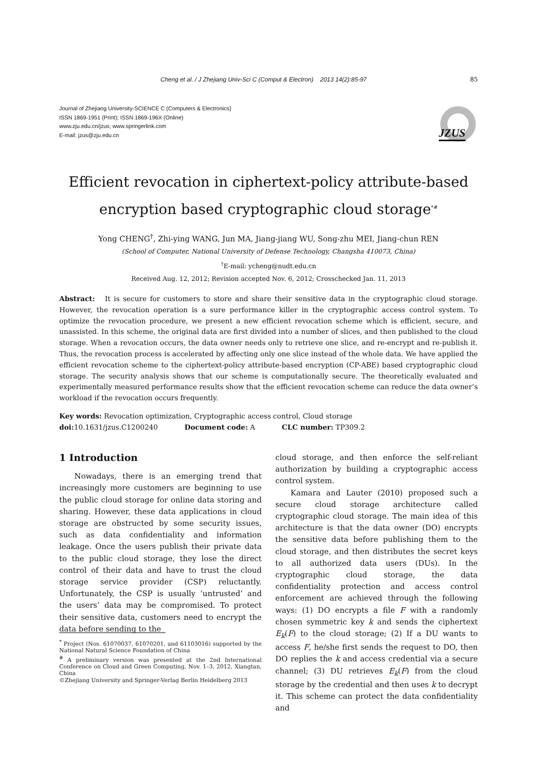Cheng et al. / J Zhejiang Univ-Sci C (Comput & Electron) 2013 14(2):85-97 85
Journal of Zhejiang University-SCIENCE C (Computers & Electronics)
ISSN 1869-1951 (Print); ISSN 1869-196X (Online)
www.zju.edu.cn/jzus; www.springerlink.com
E-mail: jzus@zju.edu.cn
JZUS
Efficient revocation in ciphertext-policy attribute-based
encryption based cryptographic cloud storage<sup>*#</sup>
Yong CHENG<sup>†</sup>, Zhi-ying WANG, Jun MA, Jiang-jiang WU, Song-zhu MEI, Jiang-chun REN
(School of Computer, National University of Defense Technology, Changsha 410073, China)
<sup>†</sup> E-mail: ycheng@nudt.edu.cn
Received Aug. 12, 2012; Revision accepted Nov. 6, 2012; Crosschecked Jan. 11, 2013
Abstract: It is secure for customers to store and share their sensitive data in the cryptographic cloud storage. However, the revocation operation is a sure performance killer in the cryptographic access control system. To optimize the revocation procedure, we present a new efficient revocation scheme which is efficient, secure, and unassisted. In this scheme, the original data are first divided into a number of slices, and then published to the cloud storage. When a revocation occurs, the data owner needs only to retrieve one slice, and re-encrypt and re-publish it. Thus, the revocation process is accelerated by affecting only one slice instead of the whole data. We have applied the efficient revocation scheme to the ciphertext-policy attribute-based encryption (CP-ABE) based cryptographic cloud storage. The security analysis shows that our scheme is computationally secure. The theoretically evaluated and experimentally measured performance results show that the efficient revocation scheme can reduce the data owner’s workload if the revocation occurs frequently.
Key words: Revocation optimization, Cryptographic access control, Cloud storage
doi: 10.1631/jzus.C1200240 Document code: A CLC number: TP309.2
1 Introduction
Nowadays, there is an emerging trend that increasingly more customers are beginning to use the public cloud storage for online data storing and sharing. However, these data applications in cloud storage are obstructed by some security issues, such as data confidentiality and information leakage. Once the users publish their private data to the public cloud storage, they lose the direct control of their data and have to trust the cloud storage service provider (CSP) reluctantly. Unfortunately, the CSP is usually ‘untrusted’ and the users’ data may be compromised. To protect their sensitive data, customers need to encrypt the data before sending to the
<sup>*</sup> Project (Nos. 61070037, 61070201, and 61103016) supported by the National Natural Science Foundation of China
<sup>#</sup> A preliminary version was presented at the 2nd International Conference on Cloud and Green Computing, Nov. 1–3, 2012, Xiangtan, China
©Zhejiang University and Springer-Verlag Berlin Heidelberg 2013
cloud storage, and then enforce the self-reliant authorization by building a cryptographic access control system.
Kamara and Lauter (2010) proposed such a secure cloud storage architecture called cryptographic cloud storage. The main idea of this architecture is that the data owner (DO) encrypts the sensitive data before publishing them to the cloud storage, and then distributes the secret keys to all authorized data users (DUs). In the cryptographic cloud storage, the data confidentiality protection and access control enforcement are achieved through the following ways: (1) DO encrypts a file F with a randomly chosen symmetric key k and sends the ciphertext E<sub>k</sub>(F) to the cloud storage; (2) If a DU wants to access F, he/she first sends the request to DO, then DO replies the k and access credential via a secure channel; (3) DU retrieves E<sub>k</sub>(F) from the cloud storage by the credential and then uses k to decrypt it. This scheme can protect the data confidentiality and